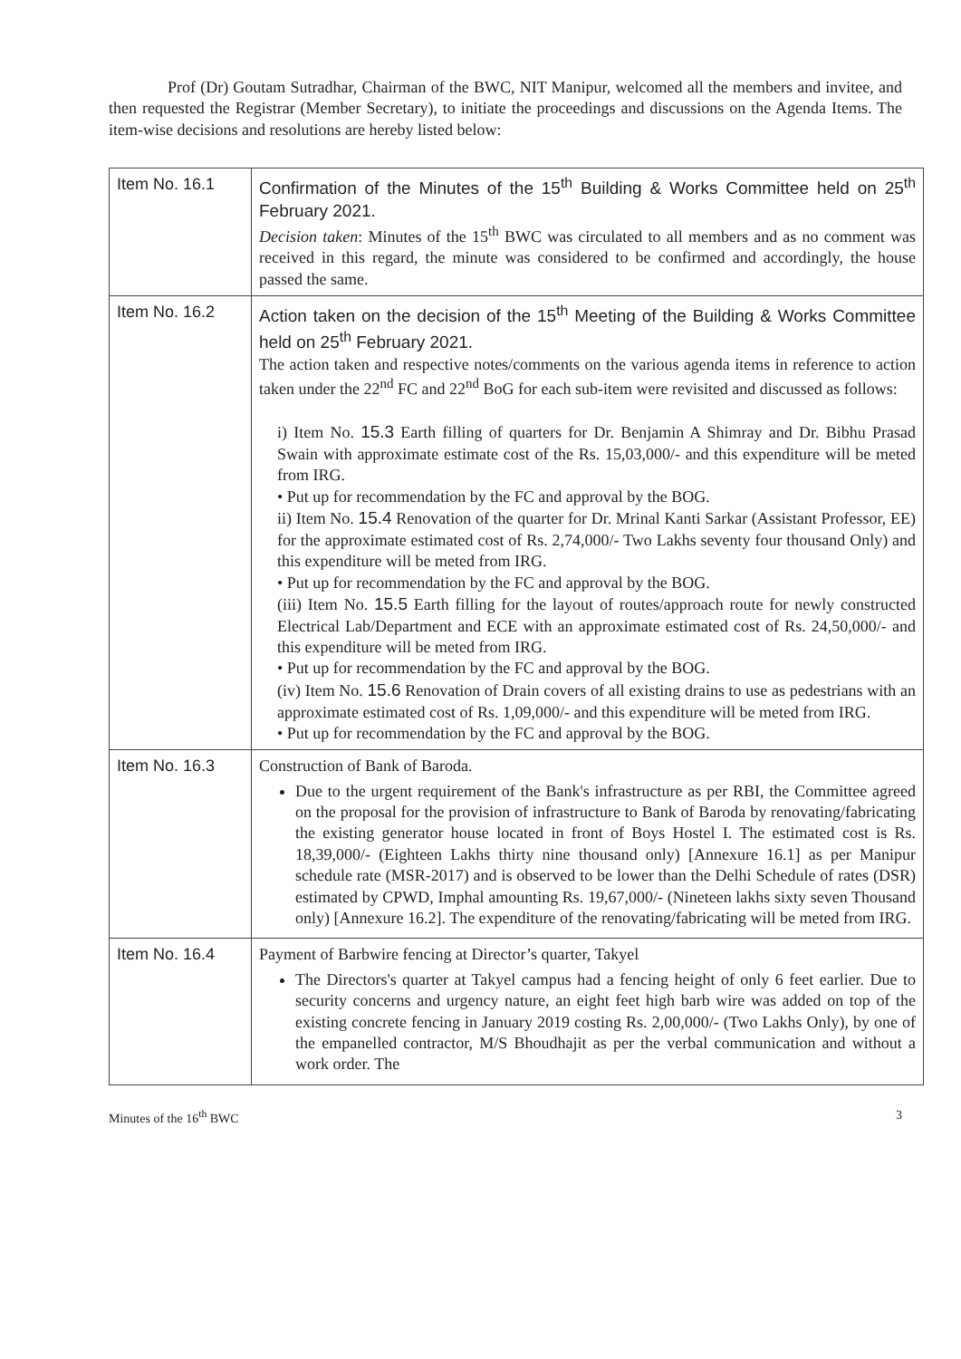Prof (Dr) Goutam Sutradhar, Chairman of the BWC, NIT Manipur, welcomed all the members and invitee, and then requested the Registrar (Member Secretary), to initiate the proceedings and discussions on the Agenda Items. The item-wise decisions and resolutions are hereby listed below:
| Item No. 16.1 | Confirmation of the Minutes of the 15<sup>th</sup> Building & Works Committee held on 25<sup>th</sup> February 2021. Decision taken : Minutes of the 15<sup>th</sup> BWC was circulated to all members and as no comment was received in this regard, the minute was considered to be confirmed and accordingly, the house passed the same. |
| Item No. 16.2 | Action taken on the decision of the 15<sup>th</sup> Meeting of the Building & Works Committee held on 25<sup>th</sup> February 2021. The action taken and respective notes/comments on the various agenda items in reference to action taken under the 22<sup>nd</sup> FC and 22<sup>nd</sup> BoG for each sub-item were revisited and discussed as follows: i) Item No. 15.3 Earth filling of quarters for Dr. Benjamin A Shimray and Dr. Bibhu Prasad Swain with approximate estimate cost of the Rs. 15,03,000/- and this expenditure will be meted from IRG. • Put up for recommendation by the FC and approval by the BOG. ii) Item No. 15.4 Renovation of the quarter for Dr. Mrinal Kanti Sarkar (Assistant Professor, EE) for the approximate estimated cost of Rs. 2,74,000/- Two Lakhs seventy four thousand Only) and this expenditure will be meted from IRG. • Put up for recommendation by the FC and approval by the BOG. (iii) Item No. 15.5 Earth filling for the layout of routes/approach route for newly constructed Electrical Lab/Department and ECE with an approximate estimated cost of Rs. 24,50,000/- and this expenditure will be meted from IRG. • Put up for recommendation by the FC and approval by the BOG. (iv) Item No. 15.6 Renovation of Drain covers of all existing drains to use as pedestrians with an approximate estimated cost of Rs. 1,09,000/- and this expenditure will be meted from IRG. • Put up for recommendation by the FC and approval by the BOG. |
| Item No. 16.3 | Construction of Bank of Baroda. Due to the urgent requirement of the Bank's infrastructure as per RBI, the Committee agreed on the proposal for the provision of infrastructure to Bank of Baroda by renovating/fabricating the existing generator house located in front of Boys Hostel I. The estimated cost is Rs. 18,39,000/- (Eighteen Lakhs thirty nine thousand only) [Annexure 16.1] as per Manipur schedule rate (MSR-2017) and is observed to be lower than the Delhi Schedule of rates (DSR) estimated by CPWD, Imphal amounting Rs. 19,67,000/- (Nineteen lakhs sixty seven Thousand only) [Annexure 16.2]. The expenditure of the renovating/fabricating will be meted from IRG. |
| Item No. 16.4 | Payment of Barbwire fencing at Director’s quarter, Takyel The Directors's quarter at Takyel campus had a fencing height of only 6 feet earlier. Due to security concerns and urgency nature, an eight feet high barb wire was added on top of the existing concrete fencing in January 2019 costing Rs. 2,00,000/- (Two Lakhs Only), by one of the empanelled contractor, M/S Bhoudhajit as per the verbal communication and without a work order. The |
Minutes of the 16<sup>th</sup> BWC 3